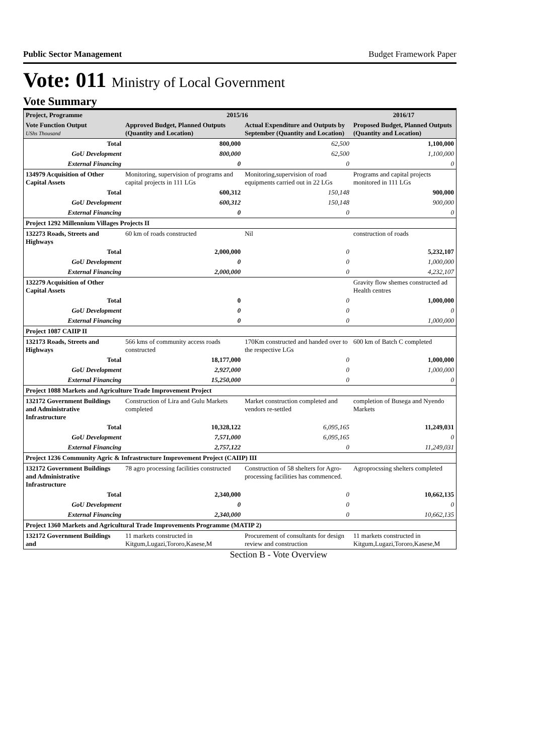Public Sector Management Budget Framework Paper
Vote: 011 Ministry of Local Government
Vote Summary
| Project, Programme | 2015/16 | | 2016/17 |
| --- | --- | --- | --- |
| Vote Function Output UShs Thousand | Approved Budget, Planned Outputs (Quantity and Location) | Actual Expenditure and Outputs by September (Quantity and Location) | Proposed Budget, Planned Outputs (Quantity and Location) |
| Total | 800,000 | 62,500 | 1,100,000 |
| GoU Development | 800,000 | 62,500 | 1,100,000 |
| External Financing | 0 | 0 | 0 |
| 134979 Acquisition of Other Capital Assets | Monitoring, supervision of programs and capital projects in 111 LGs | Monitoring,supervision of road equipments carried out in 22 LGs | Programs and capital projects monitored in 111 LGs |
| Total | 600,312 | 150,148 | 900,000 |
| GoU Development | 600,312 | 150,148 | 900,000 |
| External Financing | 0 | 0 | 0 |
| Project 1292 Millennium Villages Projects II | | | |
| 132273 Roads, Streets and Highways | 60 km of roads constructed | Nil | construction of roads |
| Total | 2,000,000 | 0 | 5,232,107 |
| GoU Development | 0 | 0 | 1,000,000 |
| External Financing | 2,000,000 | 0 | 4,232,107 |
| 132279 Acquisition of Other Capital Assets | | | Gravity flow shemes constructed ad Health centres |
| Total | 0 | 0 | 1,000,000 |
| GoU Development | 0 | 0 | 0 |
| External Financing | 0 | 0 | 1,000,000 |
| Project 1087 CAIIP II | | | |
| 132173 Roads, Streets and Highways | 566 kms of community access roads constructed | 170Km constructed and handed over to the respective LGs | 600 km of Batch C completed |
| Total | 18,177,000 | 0 | 1,000,000 |
| GoU Development | 2,927,000 | 0 | 1,000,000 |
| External Financing | 15,250,000 | 0 | 0 |
| Project 1088 Markets and Agriculture Trade Improvement Project | | | |
| 132172 Government Buildings and Administrative Infrastructure | Construction of Lira and Gulu Markets completed | Market construction completed and vendors re-settled | completion of Busega and Nyendo Markets |
| Total | 10,328,122 | 6,095,165 | 11,249,031 |
| GoU Development | 7,571,000 | 6,095,165 | 0 |
| External Financing | 2,757,122 | 0 | 11,249,031 |
| Project 1236 Community Agric & Infrastructure Improvement Project (CAIIP) III | | | |
| 132172 Government Buildings and Administrative Infrastructure | 78 agro processing facilities constructed | Construction of 58 shelters for Agro-processing facilities has commenced. | Agroprocssing shelters completed |
| Total | 2,340,000 | 0 | 10,662,135 |
| GoU Development | 0 | 0 | 0 |
| External Financing | 2,340,000 | 0 | 10,662,135 |
| Project 1360 Markets and Agricultural Trade Improvements Programme (MATIP 2) | | | |
| 132172 Government Buildings and | 11 markets constructed in Kitgum,Lugazi,Tororo,Kasese,M | Procurement of consultants for design review and construction | 11 markets constructed in Kitgum,Lugazi,Tororo,Kasese,M |
Section B - Vote Overview